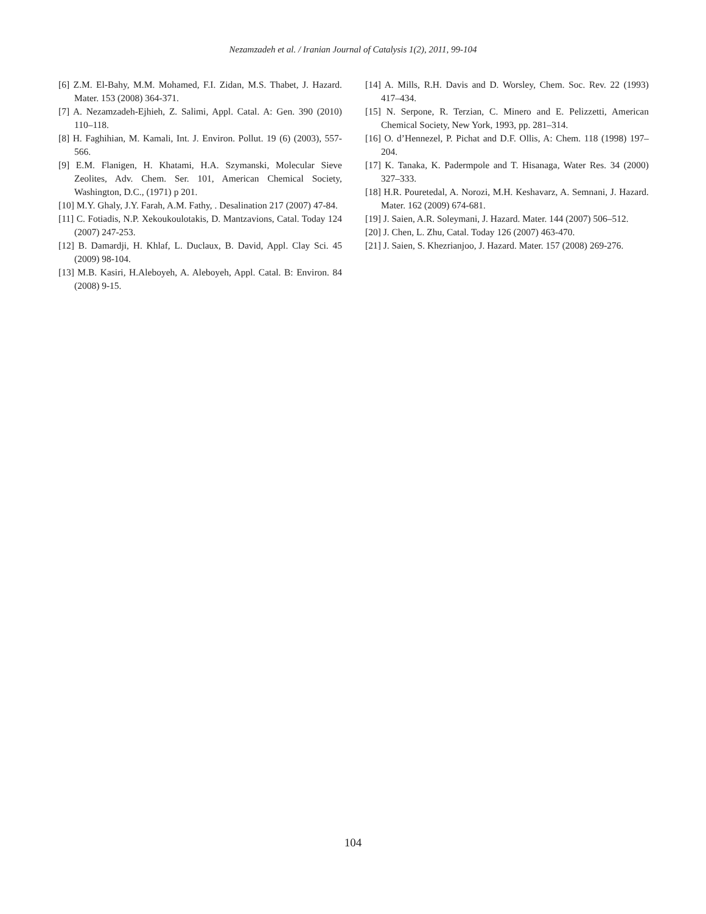Nezamzadeh et al. / Iranian Journal of Catalysis 1(2), 2011, 99-104
[6] Z.M. El-Bahy, M.M. Mohamed, F.I. Zidan, M.S. Thabet, J. Hazard. Mater. 153 (2008) 364-371.
[7] A. Nezamzadeh-Ejhieh, Z. Salimi, Appl. Catal. A: Gen. 390 (2010) 110–118.
[8] H. Faghihian, M. Kamali, Int. J. Environ. Pollut. 19 (6) (2003), 557-566.
[9] E.M. Flanigen, H. Khatami, H.A. Szymanski, Molecular Sieve Zeolites, Adv. Chem. Ser. 101, American Chemical Society, Washington, D.C., (1971) p 201.
[10] M.Y. Ghaly, J.Y. Farah, A.M. Fathy, . Desalination 217 (2007) 47-84.
[11] C. Fotiadis, N.P. Xekoukoulotakis, D. Mantzavions, Catal. Today 124 (2007) 247-253.
[12] B. Damardji, H. Khlaf, L. Duclaux, B. David, Appl. Clay Sci. 45 (2009) 98-104.
[13] M.B. Kasiri, H.Aleboyeh, A. Aleboyeh, Appl. Catal. B: Environ. 84 (2008) 9-15.
[14] A. Mills, R.H. Davis and D. Worsley, Chem. Soc. Rev. 22 (1993) 417–434.
[15] N. Serpone, R. Terzian, C. Minero and E. Pelizzetti, American Chemical Society, New York, 1993, pp. 281–314.
[16] O. d’Hennezel, P. Pichat and D.F. Ollis, A: Chem. 118 (1998) 197–204.
[17] K. Tanaka, K. Padermpole and T. Hisanaga, Water Res. 34 (2000) 327–333.
[18] H.R. Pouretedal, A. Norozi, M.H. Keshavarz, A. Semnani, J. Hazard. Mater. 162 (2009) 674-681.
[19] J. Saien, A.R. Soleymani, J. Hazard. Mater. 144 (2007) 506–512.
[20] J. Chen, L. Zhu, Catal. Today 126 (2007) 463-470.
[21] J. Saien, S. Khezrianjoo, J. Hazard. Mater. 157 (2008) 269-276.
104